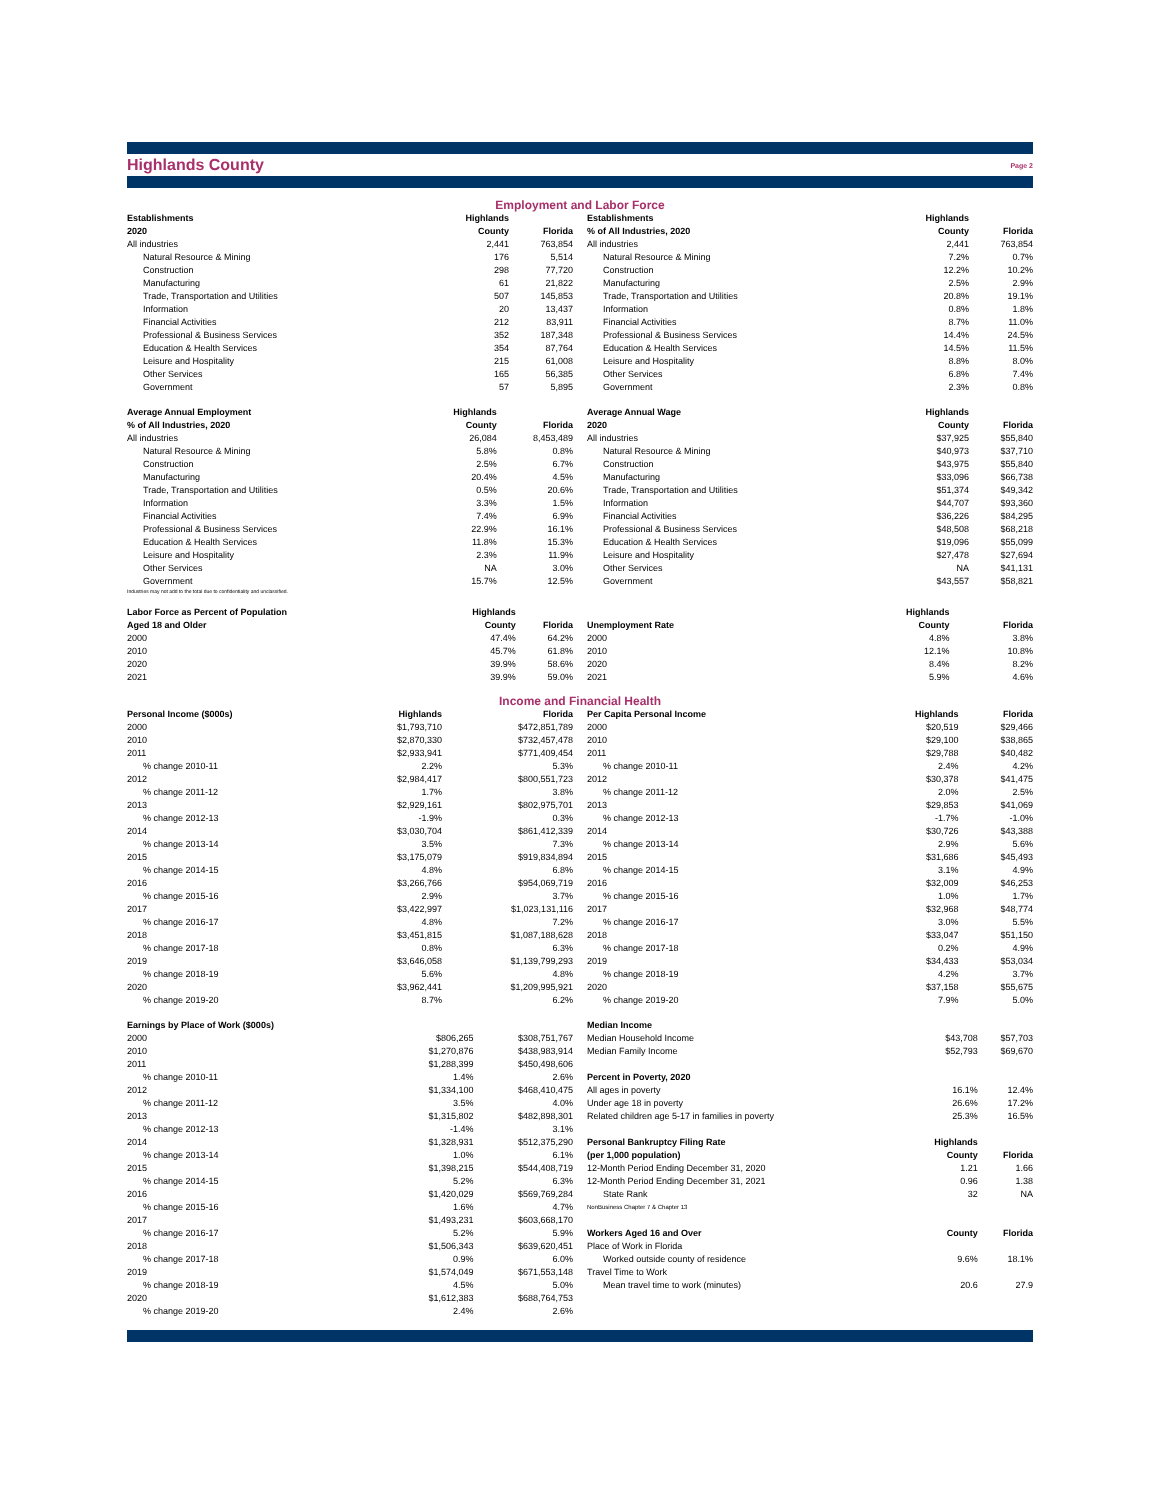Highlands County
Page 2
Employment and Labor Force
| Establishments | Highlands | |
| --- | --- | --- |
| 2020 | County | Florida |
| All industries | 2,441 | 763,854 |
| Natural Resource & Mining | 176 | 5,514 |
| Construction | 298 | 77,720 |
| Manufacturing | 61 | 21,822 |
| Trade, Transportation and Utilities | 507 | 145,853 |
| Information | 20 | 13,437 |
| Financial Activities | 212 | 83,911 |
| Professional & Business Services | 352 | 187,348 |
| Education & Health Services | 354 | 87,764 |
| Leisure and Hospitality | 215 | 61,008 |
| Other Services | 165 | 56,385 |
| Government | 57 | 5,895 |
| Establishments | Highlands | |
| --- | --- | --- |
| % of All Industries, 2020 | County | Florida |
| All industries | 2,441 | 763,854 |
| Natural Resource & Mining | 7.2% | 0.7% |
| Construction | 12.2% | 10.2% |
| Manufacturing | 2.5% | 2.9% |
| Trade, Transportation and Utilities | 20.8% | 19.1% |
| Information | 0.8% | 1.8% |
| Financial Activities | 8.7% | 11.0% |
| Professional & Business Services | 14.4% | 24.5% |
| Education & Health Services | 14.5% | 11.5% |
| Leisure and Hospitality | 8.8% | 8.0% |
| Other Services | 6.8% | 7.4% |
| Government | 2.3% | 0.8% |
| Average Annual Employment | Highlands | |
| --- | --- | --- |
| % of All Industries, 2020 | County | Florida |
| All industries | 26,084 | 8,453,489 |
| Natural Resource & Mining | 5.8% | 0.8% |
| Construction | 2.5% | 6.7% |
| Manufacturing | 20.4% | 4.5% |
| Trade, Transportation and Utilities | 0.5% | 20.6% |
| Information | 3.3% | 1.5% |
| Financial Activities | 7.4% | 6.9% |
| Professional & Business Services | 22.9% | 16.1% |
| Education & Health Services | 11.8% | 15.3% |
| Leisure and Hospitality | 2.3% | 11.9% |
| Other Services | NA | 3.0% |
| Government | 15.7% | 12.5% |
Industries may not add to the total due to confidentiality and unclassified.
| Average Annual Wage | Highlands | |
| --- | --- | --- |
| 2020 | County | Florida |
| All industries | $37,925 | $55,840 |
| Natural Resource & Mining | $40,973 | $37,710 |
| Construction | $43,975 | $55,840 |
| Manufacturing | $33,096 | $66,738 |
| Trade, Transportation and Utilities | $51,374 | $49,342 |
| Information | $44,707 | $93,360 |
| Financial Activities | $36,226 | $84,295 |
| Professional & Business Services | $48,508 | $68,218 |
| Education & Health Services | $19,096 | $55,099 |
| Leisure and Hospitality | $27,478 | $27,694 |
| Other Services | NA | $41,131 |
| Government | $43,557 | $58,821 |
| Labor Force as Percent of Population | Highlands | |
| --- | --- | --- |
| Aged 18 and Older | County | Florida |
| 2000 | 47.4% | 64.2% |
| 2010 | 45.7% | 61.8% |
| 2020 | 39.9% | 58.6% |
| 2021 | 39.9% | 59.0% |
| | Highlands | |
| --- | --- | --- |
| Unemployment Rate | County | Florida |
| 2000 | 4.8% | 3.8% |
| 2010 | 12.1% | 10.8% |
| 2020 | 8.4% | 8.2% |
| 2021 | 5.9% | 4.6% |
Income and Financial Health
| Personal Income ($000s) | Highlands | Florida |
| --- | --- | --- |
| 2000 | $1,793,710 | $472,851,789 |
| 2010 | $2,870,330 | $732,457,478 |
| 2011 | $2,933,941 | $771,409,454 |
| % change 2010-11 | 2.2% | 5.3% |
| 2012 | $2,984,417 | $800,551,723 |
| % change 2011-12 | 1.7% | 3.8% |
| 2013 | $2,929,161 | $802,975,701 |
| % change 2012-13 | -1.9% | 0.3% |
| 2014 | $3,030,704 | $861,412,339 |
| % change 2013-14 | 3.5% | 7.3% |
| 2015 | $3,175,079 | $919,834,894 |
| % change 2014-15 | 4.8% | 6.8% |
| 2016 | $3,266,766 | $954,069,719 |
| % change 2015-16 | 2.9% | 3.7% |
| 2017 | $3,422,997 | $1,023,131,116 |
| % change 2016-17 | 4.8% | 7.2% |
| 2018 | $3,451,815 | $1,087,188,628 |
| % change 2017-18 | 0.8% | 6.3% |
| 2019 | $3,646,058 | $1,139,799,293 |
| % change 2018-19 | 5.6% | 4.8% |
| 2020 | $3,962,441 | $1,209,995,921 |
| % change 2019-20 | 8.7% | 6.2% |
| Per Capita Personal Income | Highlands | Florida |
| --- | --- | --- |
| 2000 | $20,519 | $29,466 |
| 2010 | $29,100 | $38,865 |
| 2011 | $29,788 | $40,482 |
| % change 2010-11 | 2.4% | 4.2% |
| 2012 | $30,378 | $41,475 |
| % change 2011-12 | 2.0% | 2.5% |
| 2013 | $29,853 | $41,069 |
| % change 2012-13 | -1.7% | -1.0% |
| 2014 | $30,726 | $43,388 |
| % change 2013-14 | 2.9% | 5.6% |
| 2015 | $31,686 | $45,493 |
| % change 2014-15 | 3.1% | 4.9% |
| 2016 | $32,009 | $46,253 |
| % change 2015-16 | 1.0% | 1.7% |
| 2017 | $32,968 | $48,774 |
| % change 2016-17 | 3.0% | 5.5% |
| 2018 | $33,047 | $51,150 |
| % change 2017-18 | 0.2% | 4.9% |
| 2019 | $34,433 | $53,034 |
| % change 2018-19 | 4.2% | 3.7% |
| 2020 | $37,158 | $55,675 |
| % change 2019-20 | 7.9% | 5.0% |
| Earnings by Place of Work ($000s) | | |
| --- | --- | --- |
| 2000 | $806,265 | $308,751,767 |
| 2010 | $1,270,876 | $438,983,914 |
| 2011 | $1,288,399 | $450,498,606 |
| % change 2010-11 | 1.4% | 2.6% |
| 2012 | $1,334,100 | $468,410,475 |
| % change 2011-12 | 3.5% | 4.0% |
| 2013 | $1,315,802 | $482,898,301 |
| % change 2012-13 | -1.4% | 3.1% |
| 2014 | $1,328,931 | $512,375,290 |
| % change 2013-14 | 1.0% | 6.1% |
| 2015 | $1,398,215 | $544,408,719 |
| % change 2014-15 | 5.2% | 6.3% |
| 2016 | $1,420,029 | $569,769,284 |
| % change 2015-16 | 1.6% | 4.7% |
| 2017 | $1,493,231 | $603,668,170 |
| % change 2016-17 | 5.2% | 5.9% |
| 2018 | $1,506,343 | $639,620,451 |
| % change 2017-18 | 0.9% | 6.0% |
| 2019 | $1,574,049 | $671,553,148 |
| % change 2018-19 | 4.5% | 5.0% |
| 2020 | $1,612,383 | $688,764,753 |
| % change 2019-20 | 2.4% | 2.6% |
| Median Income | | |
| --- | --- | --- |
| Median Household Income | $43,708 | $57,703 |
| Median Family Income | $52,793 | $69,670 |
| Percent in Poverty, 2020 | | |
| All ages in poverty | 16.1% | 12.4% |
| Under age 18 in poverty | 26.6% | 17.2% |
| Related children age 5-17 in families in poverty | 25.3% | 16.5% |
| Personal Bankruptcy Filing Rate | Highlands | |
| (per 1,000 population) | County | Florida |
| 12-Month Period Ending December 31, 2020 | 1.21 | 1.66 |
| 12-Month Period Ending December 31, 2021 | 0.96 | 1.38 |
| State Rank | 32 | NA |
| NonBusiness Chapter 7 & Chapter 13 | | |
| Workers Aged 16 and Over | County | Florida |
| Place of Work in Florida | | |
| Worked outside county of residence | 9.6% | 18.1% |
| Travel Time to Work | | |
| Mean travel time to work (minutes) | 20.6 | 27.9 |